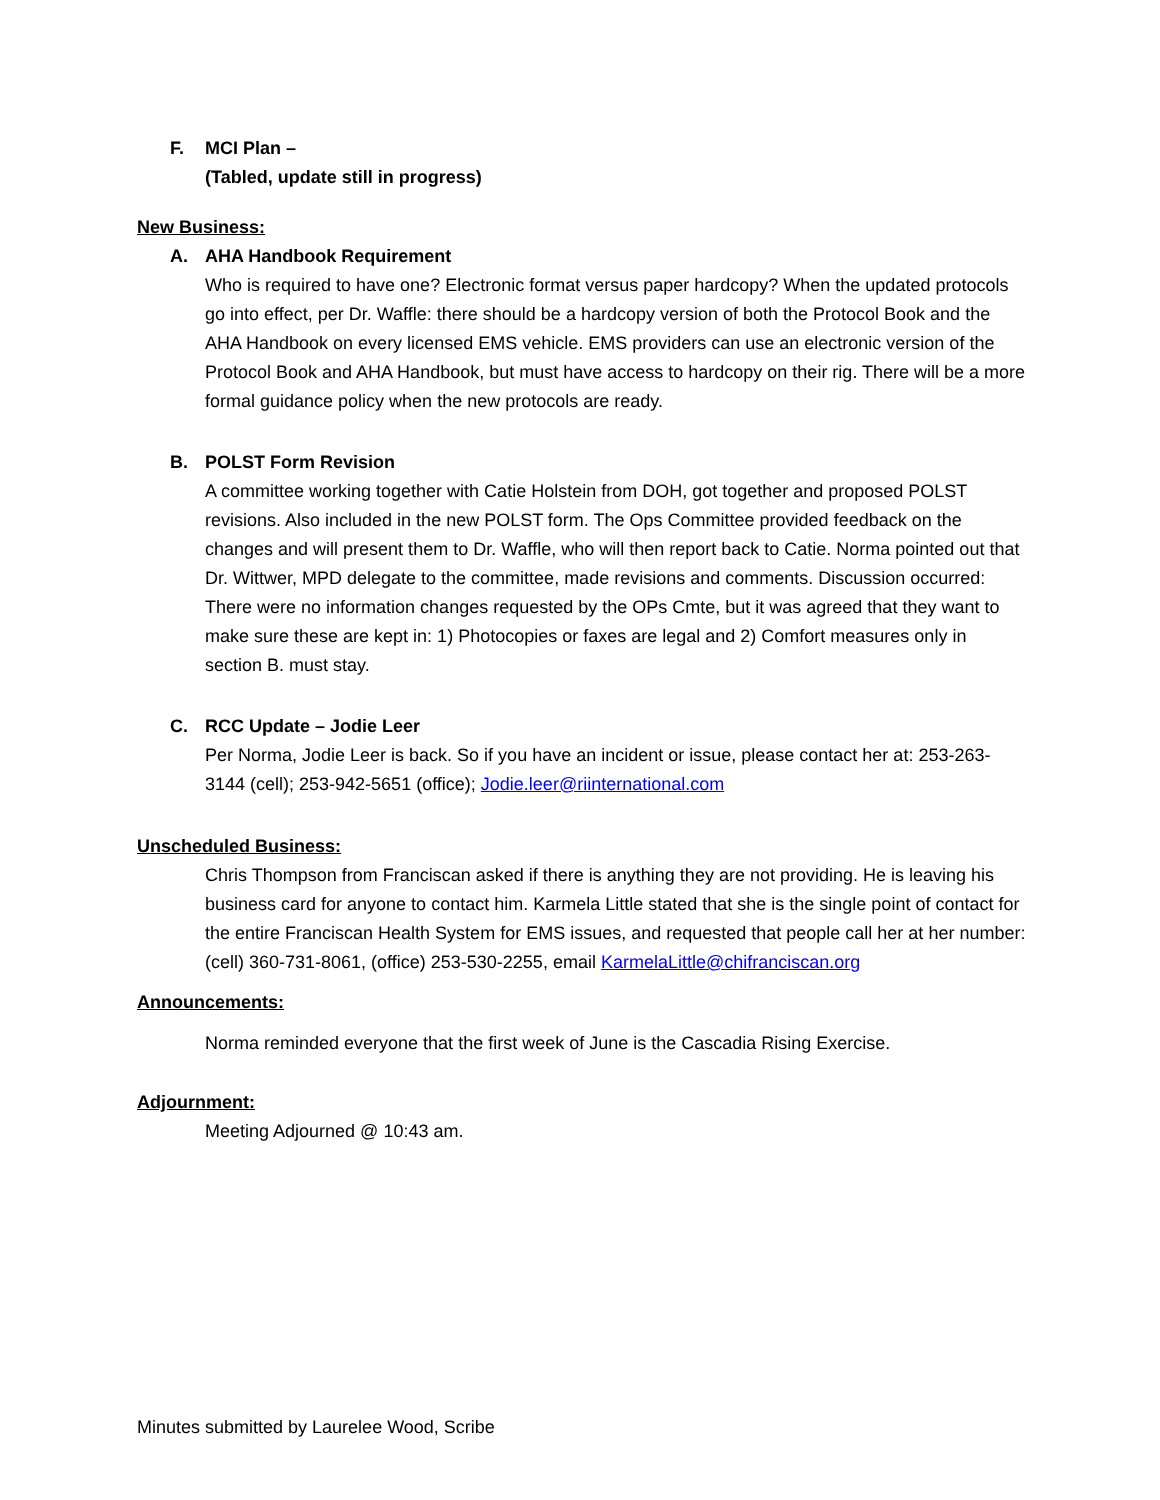F. MCI Plan –
(Tabled, update still in progress)
New Business:
A. AHA Handbook Requirement
Who is required to have one? Electronic format versus paper hardcopy? When the updated protocols go into effect, per Dr. Waffle: there should be a hardcopy version of both the Protocol Book and the AHA Handbook on every licensed EMS vehicle. EMS providers can use an electronic version of the Protocol Book and AHA Handbook, but must have access to hardcopy on their rig. There will be a more formal guidance policy when the new protocols are ready.
B. POLST Form Revision
A committee working together with Catie Holstein from DOH, got together and proposed POLST revisions. Also included in the new POLST form. The Ops Committee provided feedback on the changes and will present them to Dr. Waffle, who will then report back to Catie. Norma pointed out that Dr. Wittwer, MPD delegate to the committee, made revisions and comments. Discussion occurred: There were no information changes requested by the OPs Cmte, but it was agreed that they want to make sure these are kept in: 1) Photocopies or faxes are legal and 2) Comfort measures only in section B. must stay.
C. RCC Update – Jodie Leer
Per Norma, Jodie Leer is back. So if you have an incident or issue, please contact her at: 253-263-3144 (cell); 253-942-5651 (office); Jodie.leer@riinternational.com
Unscheduled Business:
Chris Thompson from Franciscan asked if there is anything they are not providing. He is leaving his business card for anyone to contact him. Karmela Little stated that she is the single point of contact for the entire Franciscan Health System for EMS issues, and requested that people call her at her number: (cell) 360-731-8061, (office) 253-530-2255, email KarmelaLittle@chifranciscan.org
Announcements:
Norma reminded everyone that the first week of June is the Cascadia Rising Exercise.
Adjournment:
Meeting Adjourned @ 10:43 am.
Minutes submitted by Laurelee Wood, Scribe